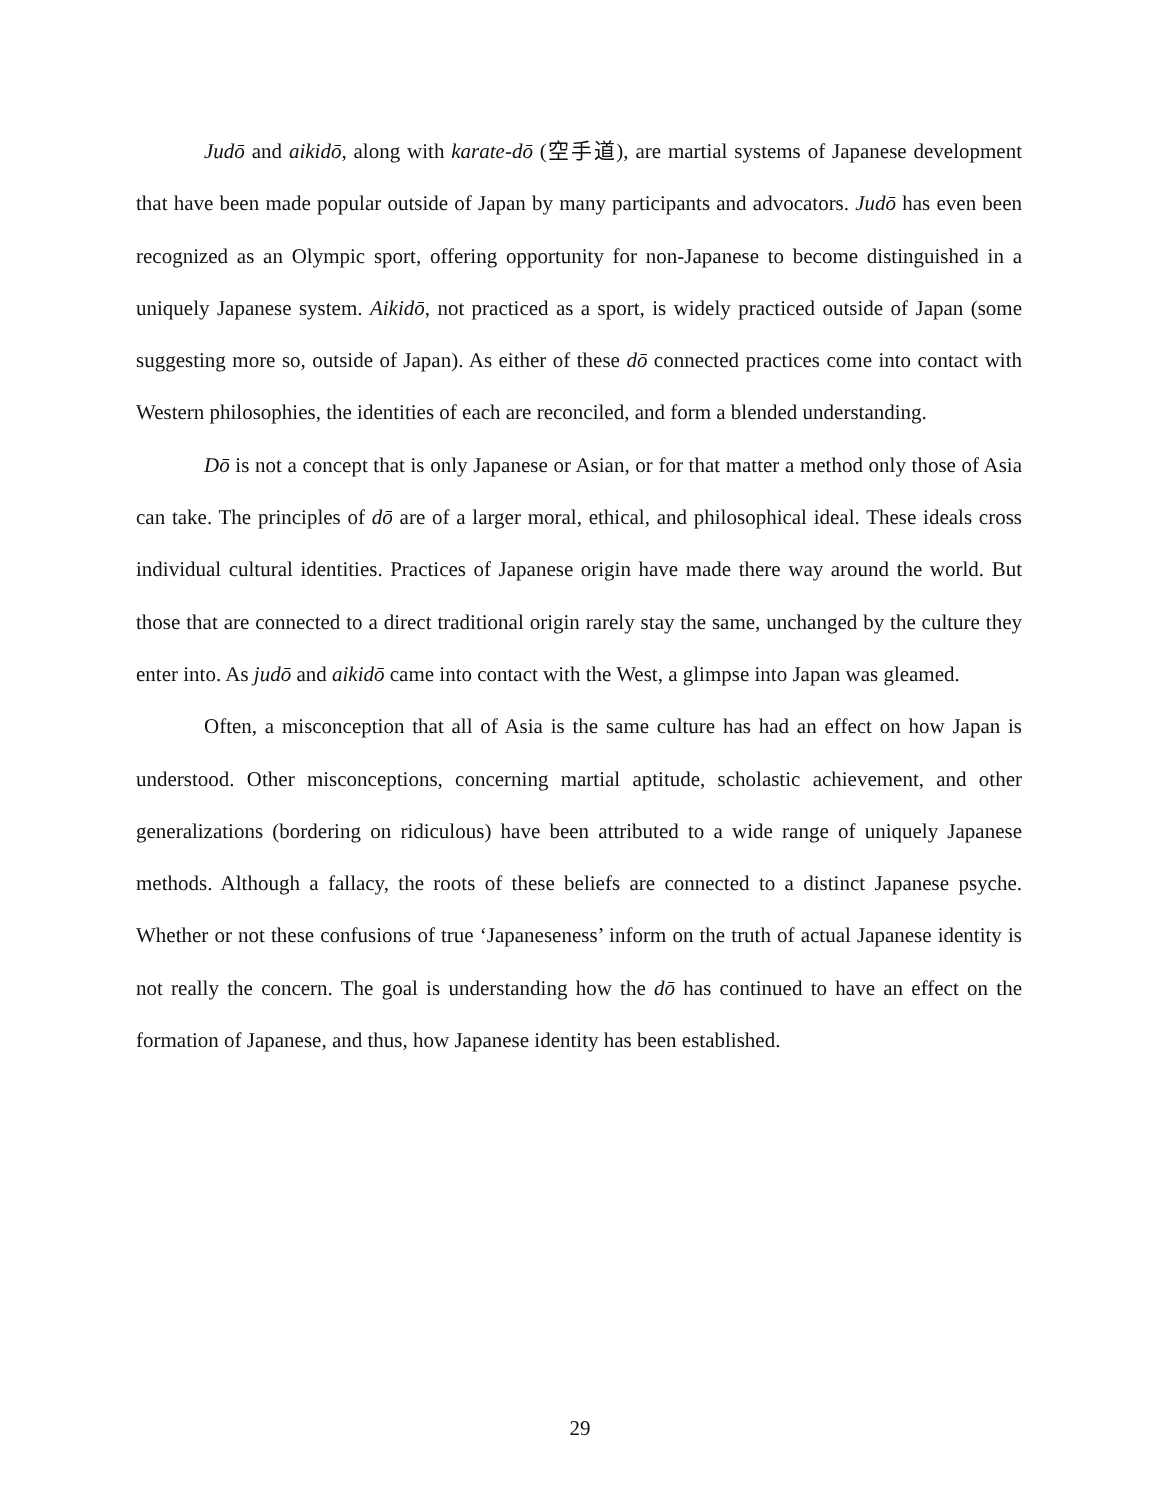Judō and aikidō, along with karate-dō (空手道), are martial systems of Japanese development that have been made popular outside of Japan by many participants and advocators. Judō has even been recognized as an Olympic sport, offering opportunity for non-Japanese to become distinguished in a uniquely Japanese system. Aikidō, not practiced as a sport, is widely practiced outside of Japan (some suggesting more so, outside of Japan). As either of these dō connected practices come into contact with Western philosophies, the identities of each are reconciled, and form a blended understanding.
Dō is not a concept that is only Japanese or Asian, or for that matter a method only those of Asia can take. The principles of dō are of a larger moral, ethical, and philosophical ideal. These ideals cross individual cultural identities. Practices of Japanese origin have made there way around the world. But those that are connected to a direct traditional origin rarely stay the same, unchanged by the culture they enter into. As judō and aikidō came into contact with the West, a glimpse into Japan was gleamed.
Often, a misconception that all of Asia is the same culture has had an effect on how Japan is understood. Other misconceptions, concerning martial aptitude, scholastic achievement, and other generalizations (bordering on ridiculous) have been attributed to a wide range of uniquely Japanese methods. Although a fallacy, the roots of these beliefs are connected to a distinct Japanese psyche. Whether or not these confusions of true ‘Japaneseness’ inform on the truth of actual Japanese identity is not really the concern. The goal is understanding how the dō has continued to have an effect on the formation of Japanese, and thus, how Japanese identity has been established.
29